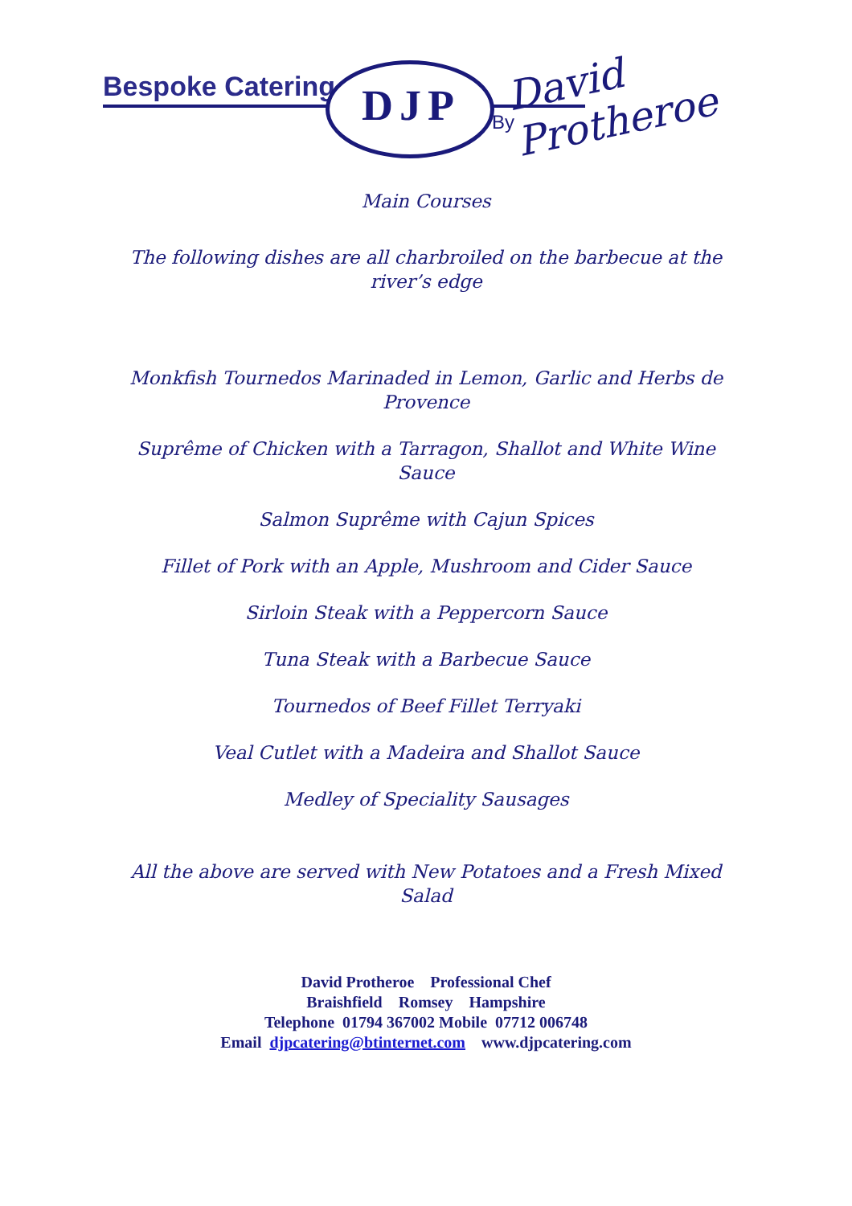Bespoke Catering DJP By
David Protheroe
Main Courses
The following dishes are all charbroiled on the barbecue at the river’s edge
Monkfish Tournedos Marinaded in Lemon, Garlic and Herbs de Provence
Suprême of Chicken with a Tarragon, Shallot and White Wine Sauce
Salmon Suprême with Cajun Spices
Fillet of Pork with an Apple, Mushroom and Cider Sauce
Sirloin Steak with a Peppercorn Sauce
Tuna Steak with a Barbecue Sauce
Tournedos of Beef Fillet Terryaki
Veal Cutlet with a Madeira and Shallot Sauce
Medley of Speciality Sausages
All the above are served with New Potatoes and a Fresh Mixed Salad
David Protheroe Professional Chef
Braishfield Romsey Hampshire
Telephone 01794 367002 Mobile 07712 006748
Email djpcatering@btinternet.com www.djpcatering.com